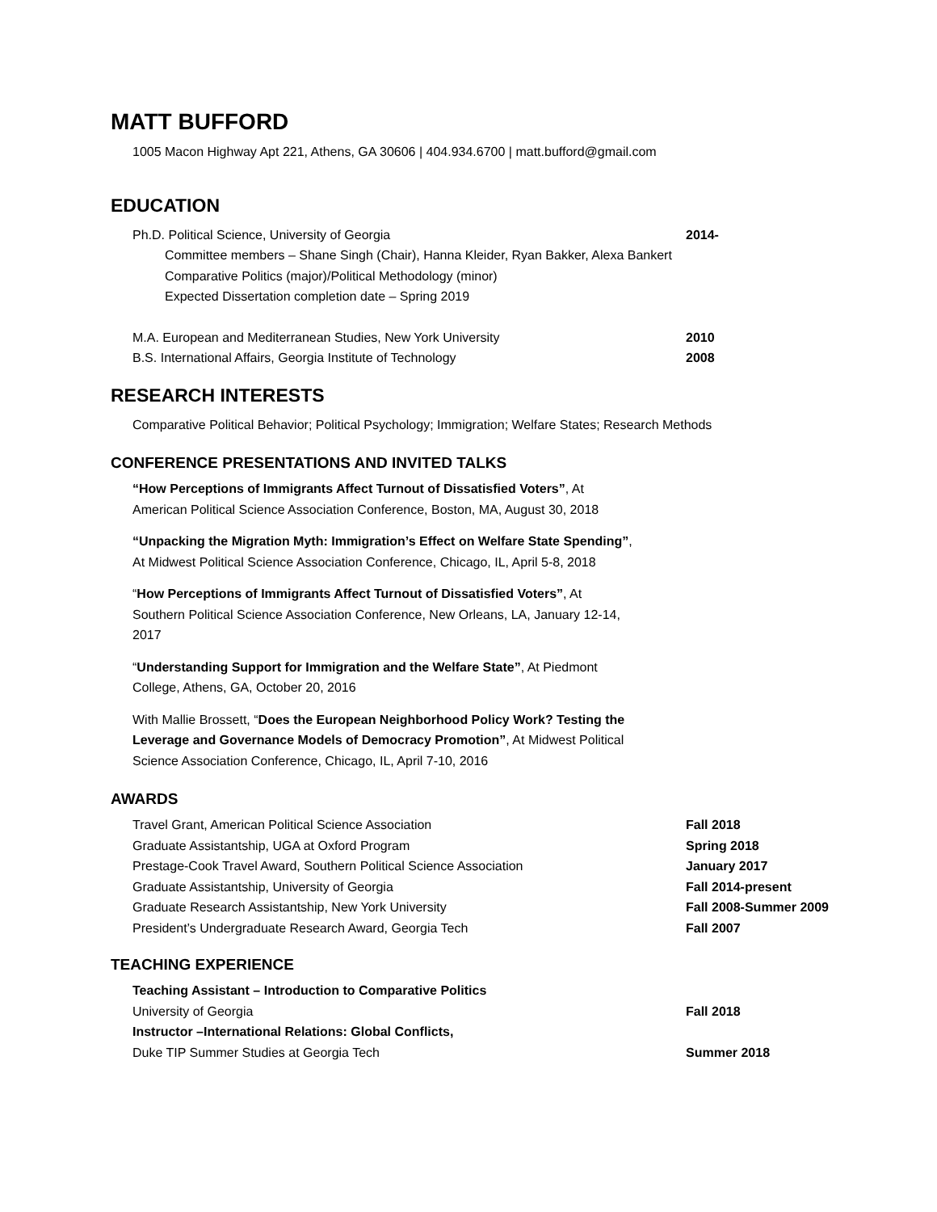MATT BUFFORD
1005 Macon Highway Apt 221, Athens, GA 30606 | 404.934.6700 | matt.bufford@gmail.com
EDUCATION
Ph.D. Political Science, University of Georgia 2014-
Committee members – Shane Singh (Chair), Hanna Kleider, Ryan Bakker, Alexa Bankert
Comparative Politics (major)/Political Methodology (minor)
Expected Dissertation completion date – Spring 2019
M.A. European and Mediterranean Studies, New York University 2010
B.S. International Affairs, Georgia Institute of Technology 2008
RESEARCH INTERESTS
Comparative Political Behavior; Political Psychology; Immigration; Welfare States; Research Methods
CONFERENCE PRESENTATIONS AND INVITED TALKS
“How Perceptions of Immigrants Affect Turnout of Dissatisfied Voters”, At American Political Science Association Conference, Boston, MA, August 30, 2018
“Unpacking the Migration Myth: Immigration’s Effect on Welfare State Spending”, At Midwest Political Science Association Conference, Chicago, IL, April 5-8, 2018
“How Perceptions of Immigrants Affect Turnout of Dissatisfied Voters”, At Southern Political Science Association Conference, New Orleans, LA, January 12-14, 2017
“Understanding Support for Immigration and the Welfare State”, At Piedmont College, Athens, GA, October 20, 2016
With Mallie Brossett, “Does the European Neighborhood Policy Work? Testing the Leverage and Governance Models of Democracy Promotion”, At Midwest Political Science Association Conference, Chicago, IL, April 7-10, 2016
AWARDS
Travel Grant, American Political Science Association Fall 2018
Graduate Assistantship, UGA at Oxford Program Spring 2018
Prestage-Cook Travel Award, Southern Political Science Association January 2017
Graduate Assistantship, University of Georgia Fall 2014-present
Graduate Research Assistantship, New York University Fall 2008-Summer 2009
President’s Undergraduate Research Award, Georgia Tech Fall 2007
TEACHING EXPERIENCE
Teaching Assistant – Introduction to Comparative Politics
University of Georgia Fall 2018
Instructor –International Relations: Global Conflicts,
Duke TIP Summer Studies at Georgia Tech Summer 2018